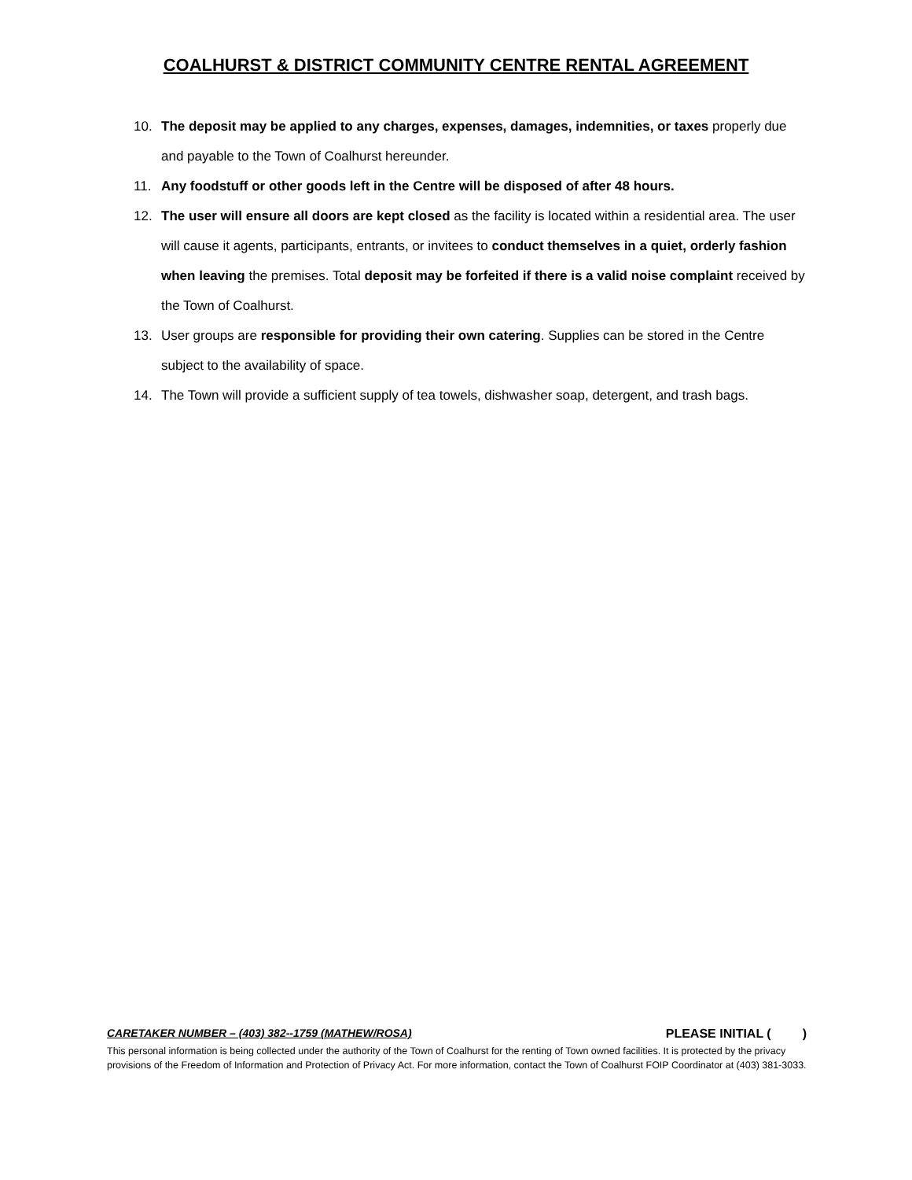COALHURST & DISTRICT COMMUNITY CENTRE RENTAL AGREEMENT
10. The deposit may be applied to any charges, expenses, damages, indemnities, or taxes properly due and payable to the Town of Coalhurst hereunder.
11. Any foodstuff or other goods left in the Centre will be disposed of after 48 hours.
12. The user will ensure all doors are kept closed as the facility is located within a residential area. The user will cause it agents, participants, entrants, or invitees to conduct themselves in a quiet, orderly fashion when leaving the premises. Total deposit may be forfeited if there is a valid noise complaint received by the Town of Coalhurst.
13. User groups are responsible for providing their own catering. Supplies can be stored in the Centre subject to the availability of space.
14. The Town will provide a sufficient supply of tea towels, dishwasher soap, detergent, and trash bags.
CARETAKER NUMBER – (403) 382--1759 (MATHEW/ROSA) PLEASE INITIAL ( )
This personal information is being collected under the authority of the Town of Coalhurst for the renting of Town owned facilities. It is protected by the privacy provisions of the Freedom of Information and Protection of Privacy Act. For more information, contact the Town of Coalhurst FOIP Coordinator at (403) 381-3033.